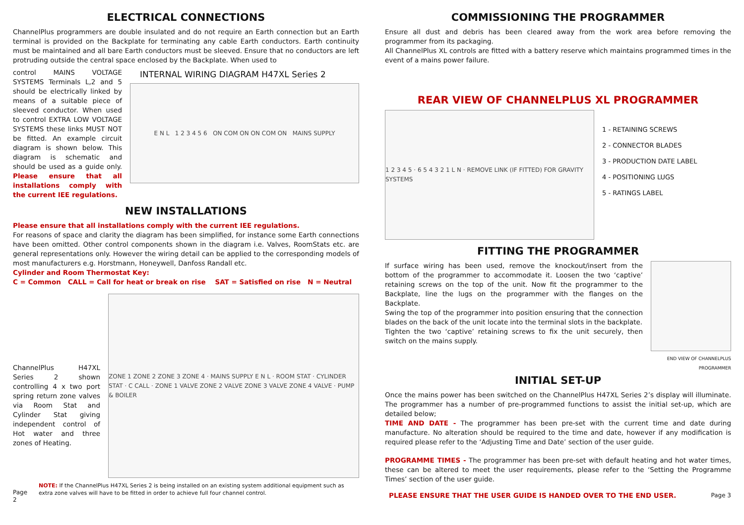ELECTRICAL CONNECTIONS
ChannelPlus programmers are double insulated and do not require an Earth connection but an Earth terminal is provided on the Backplate for terminating any cable Earth conductors. Earth continuity must be maintained and all bare Earth conductors must be sleeved. Ensure that no conductors are left protruding outside the central space enclosed by the Backplate. When used to
control MAINS VOLTAGE SYSTEMS Terminals L,2 and 5 should be electrically linked by means of a suitable piece of sleeved conductor. When used to control EXTRA LOW VOLTAGE SYSTEMS these links MUST NOT be fitted. An example circuit diagram is shown below. This diagram is schematic and should be used as a guide only. Please ensure that all installations comply with the current IEE regulations.
INTERNAL WIRING DIAGRAM H47XL Series 2
E N L 1 2 3 4 5 6 ON COM ON ON COM ON MAINS SUPPLY
NEW INSTALLATIONS
Please ensure that all installations comply with the current IEE regulations.
For reasons of space and clarity the diagram has been simplified, for instance some Earth connections have been omitted. Other control components shown in the diagram i.e. Valves, RoomStats etc. are general representations only. However the wiring detail can be applied to the corresponding models of most manufacturers e.g. Horstmann, Honeywell, Danfoss Randall etc.
Cylinder and Room Thermostat Key:
C = Common CALL = Call for heat or break on rise SAT = Satisfied on rise N = Neutral
ChannelPlus H47XL Series 2 shown controlling 4 x two port spring return zone valves via Room Stat and Cylinder Stat giving independent control of Hot water and three zones of Heating.
ZONE 1 ZONE 2 ZONE 3 ZONE 4 · MAINS SUPPLY E N L · ROOM STAT · CYLINDER STAT · C CALL · ZONE 1 VALVE ZONE 2 VALVE ZONE 3 VALVE ZONE 4 VALVE · PUMP & BOILER
Page 2 NOTE: If the ChannelPlus H47XL Series 2 is being installed on an existing system additional equipment such as extra zone valves will have to be fitted in order to achieve full four channel control.
COMMISSIONING THE PROGRAMMER
Ensure all dust and debris has been cleared away from the work area before removing the programmer from its packaging.
All ChannelPlus XL controls are fitted with a battery reserve which maintains programmed times in the event of a mains power failure.
REAR VIEW OF CHANNELPLUS XL PROGRAMMER
1 2 3 4 5 · 6 5 4 3 2 1 L N · REMOVE LINK (IF FITTED) FOR GRAVITY SYSTEMS
1 - RETAINING SCREWS
2 - CONNECTOR BLADES
3 - PRODUCTION DATE LABEL
4 - POSITIONING LUGS
5 - RATINGS LABEL
FITTING THE PROGRAMMER
If surface wiring has been used, remove the knockout/insert from the bottom of the programmer to accommodate it. Loosen the two ‘captive’ retaining screws on the top of the unit. Now fit the programmer to the Backplate, line the lugs on the programmer with the flanges on the Backplate.
Swing the top of the programmer into position ensuring that the connection blades on the back of the unit locate into the terminal slots in the backplate.
Tighten the two ‘captive’ retaining screws to fix the unit securely, then switch on the mains supply.
END VIEW OF CHANNELPLUS PROGRAMMER
INITIAL SET-UP
Once the mains power has been switched on the ChannelPlus H47XL Series 2’s display will illuminate. The programmer has a number of pre-programmed functions to assist the initial set-up, which are detailed below;
TIME AND DATE - The programmer has been pre-set with the current time and date during manufacture. No alteration should be required to the time and date, however if any modification is required please refer to the ‘Adjusting Time and Date’ section of the user guide.
PROGRAMME TIMES - The programmer has been pre-set with default heating and hot water times, these can be altered to meet the user requirements, please refer to the ‘Setting the Programme Times’ section of the user guide.
PLEASE ENSURE THAT THE USER GUIDE IS HANDED OVER TO THE END USER. Page 3